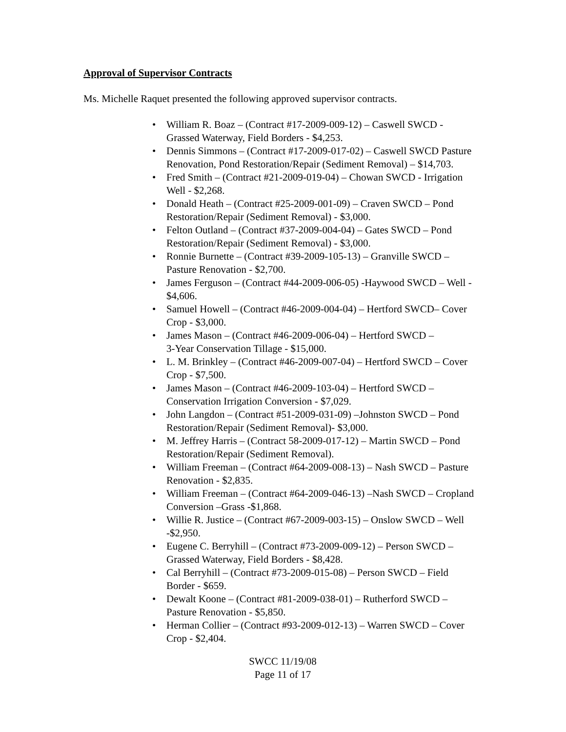Approval of Supervisor Contracts
Ms. Michelle Raquet presented the following approved supervisor contracts.
• William R. Boaz – (Contract #17-2009-009-12) – Caswell SWCD - Grassed Waterway, Field Borders - $4,253.
• Dennis Simmons – (Contract #17-2009-017-02) – Caswell SWCD Pasture Renovation, Pond Restoration/Repair (Sediment Removal) – $14,703.
• Fred Smith – (Contract #21-2009-019-04) – Chowan SWCD - Irrigation Well - $2,268.
• Donald Heath – (Contract #25-2009-001-09) – Craven SWCD – Pond Restoration/Repair (Sediment Removal) - $3,000.
• Felton Outland – (Contract #37-2009-004-04) – Gates SWCD – Pond Restoration/Repair (Sediment Removal) - $3,000.
• Ronnie Burnette – (Contract #39-2009-105-13) – Granville SWCD – Pasture Renovation - $2,700.
• James Ferguson – (Contract #44-2009-006-05) -Haywood SWCD – Well - $4,606.
• Samuel Howell – (Contract #46-2009-004-04) – Hertford SWCD– Cover Crop - $3,000.
• James Mason – (Contract #46-2009-006-04) – Hertford SWCD –
3-Year Conservation Tillage - $15,000.
• L. M. Brinkley – (Contract #46-2009-007-04) – Hertford SWCD – Cover Crop - $7,500.
• James Mason – (Contract #46-2009-103-04) – Hertford SWCD – Conservation Irrigation Conversion - $7,029.
• John Langdon – (Contract #51-2009-031-09) –Johnston SWCD – Pond Restoration/Repair (Sediment Removal)- $3,000.
• M. Jeffrey Harris – (Contract 58-2009-017-12) – Martin SWCD – Pond Restoration/Repair (Sediment Removal).
• William Freeman – (Contract #64-2009-008-13) – Nash SWCD – Pasture Renovation - $2,835.
• William Freeman – (Contract #64-2009-046-13) –Nash SWCD – Cropland Conversion –Grass -$1,868.
• Willie R. Justice – (Contract #67-2009-003-15) – Onslow SWCD – Well -$2,950.
• Eugene C. Berryhill – (Contract #73-2009-009-12) – Person SWCD – Grassed Waterway, Field Borders - $8,428.
• Cal Berryhill – (Contract #73-2009-015-08) – Person SWCD – Field Border - $659.
• Dewalt Koone – (Contract #81-2009-038-01) – Rutherford SWCD – Pasture Renovation - $5,850.
• Herman Collier – (Contract #93-2009-012-13) – Warren SWCD – Cover Crop - $2,404.
SWCC 11/19/08
Page 11 of 17